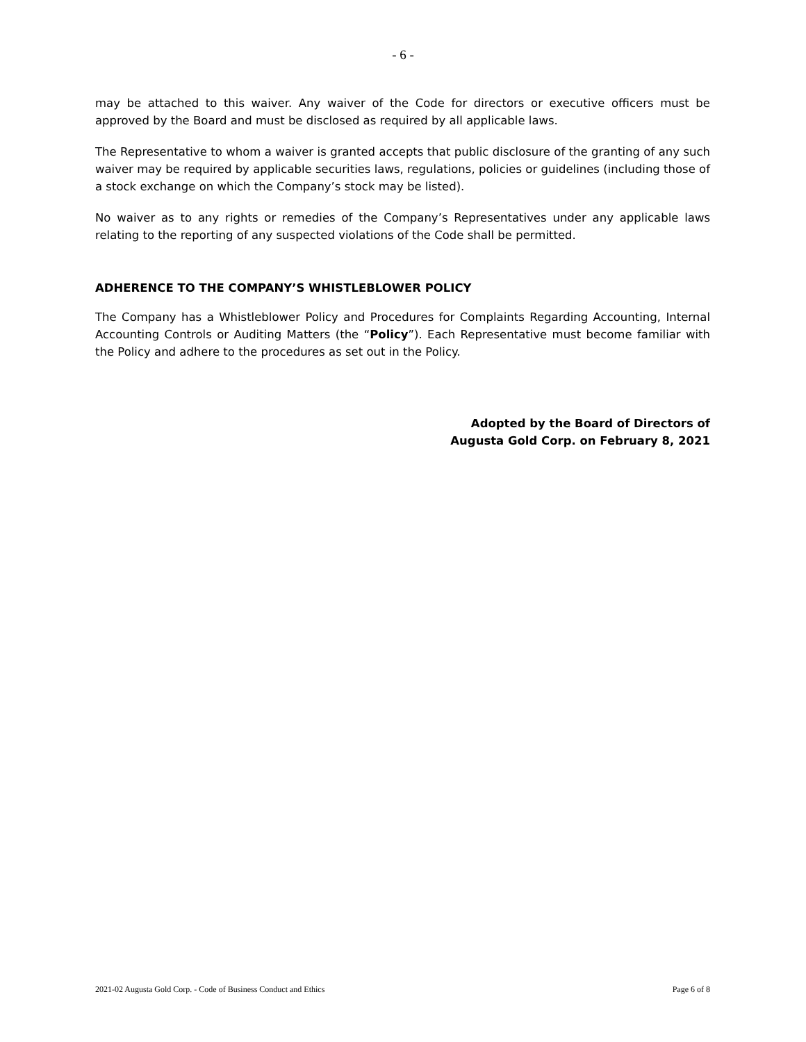- 6 -
may be attached to this waiver. Any waiver of the Code for directors or executive officers must be approved by the Board and must be disclosed as required by all applicable laws.
The Representative to whom a waiver is granted accepts that public disclosure of the granting of any such waiver may be required by applicable securities laws, regulations, policies or guidelines (including those of a stock exchange on which the Company’s stock may be listed).
No waiver as to any rights or remedies of the Company’s Representatives under any applicable laws relating to the reporting of any suspected violations of the Code shall be permitted.
ADHERENCE TO THE COMPANY’S WHISTLEBLOWER POLICY
The Company has a Whistleblower Policy and Procedures for Complaints Regarding Accounting, Internal Accounting Controls or Auditing Matters (the “Policy”). Each Representative must become familiar with the Policy and adhere to the procedures as set out in the Policy.
Adopted by the Board of Directors of
Augusta Gold Corp. on February 8, 2021
2021-02 Augusta Gold Corp. - Code of Business Conduct and Ethics Page 6 of 8